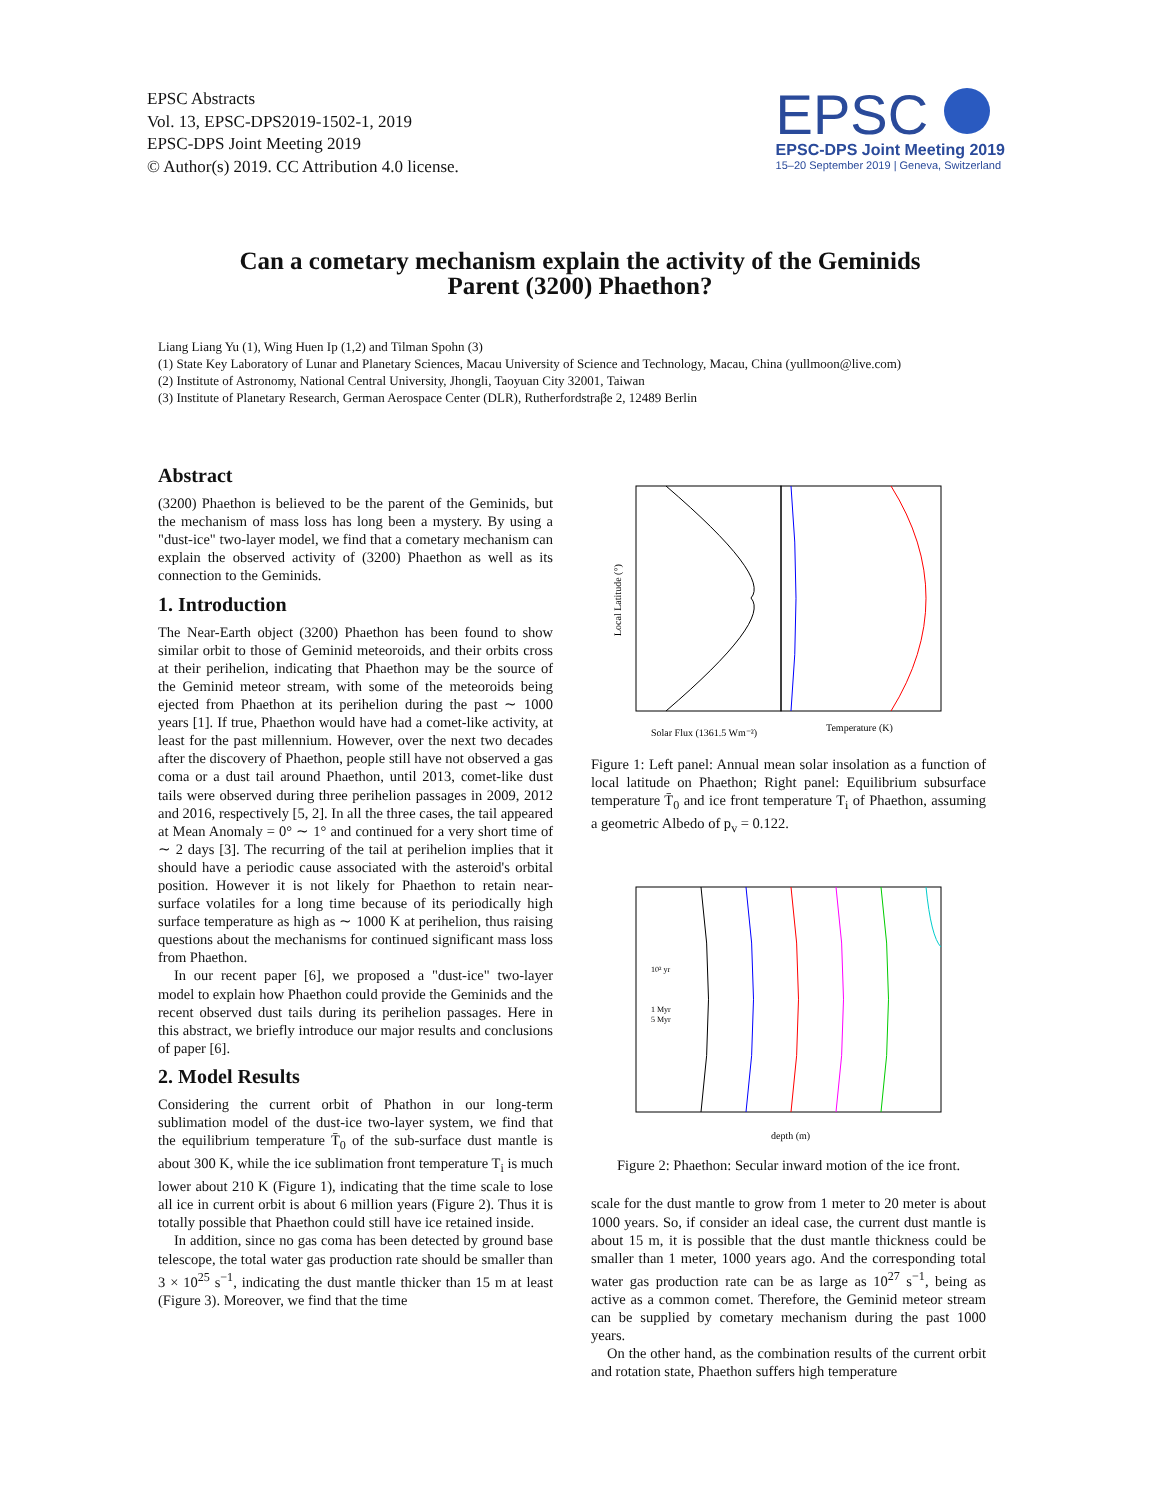EPSC Abstracts
Vol. 13, EPSC-DPS2019-1502-1, 2019
EPSC-DPS Joint Meeting 2019
© Author(s) 2019. CC Attribution 4.0 license.
EPSC
EPSC-DPS Joint Meeting 2019
15–20 September 2019 | Geneva, Switzerland
Can a cometary mechanism explain the activity of the Geminids
Parent (3200) Phaethon?
Liang Liang Yu (1), Wing Huen Ip (1,2) and Tilman Spohn (3)
(1) State Key Laboratory of Lunar and Planetary Sciences, Macau University of Science and Technology, Macau, China (yullmoon@live.com)
(2) Institute of Astronomy, National Central University, Jhongli, Taoyuan City 32001, Taiwan
(3) Institute of Planetary Research, German Aerospace Center (DLR), Rutherfordstraβe 2, 12489 Berlin
Abstract
(3200) Phaethon is believed to be the parent of the Geminids, but the mechanism of mass loss has long been a mystery. By using a "dust-ice" two-layer model, we find that a cometary mechanism can explain the observed activity of (3200) Phaethon as well as its connection to the Geminids.
1. Introduction
The Near-Earth object (3200) Phaethon has been found to show similar orbit to those of Geminid meteoroids, and their orbits cross at their perihelion, indicating that Phaethon may be the source of the Geminid meteor stream, with some of the meteoroids being ejected from Phaethon at its perihelion during the past ∼ 1000 years [1]. If true, Phaethon would have had a comet-like activity, at least for the past millennium. However, over the next two decades after the discovery of Phaethon, people still have not observed a gas coma or a dust tail around Phaethon, until 2013, comet-like dust tails were observed during three perihelion passages in 2009, 2012 and 2016, respectively [5, 2]. In all the three cases, the tail appeared at Mean Anomaly = 0° ∼ 1° and continued for a very short time of ∼ 2 days [3]. The recurring of the tail at perihelion implies that it should have a periodic cause associated with the asteroid's orbital position. However it is not likely for Phaethon to retain near-surface volatiles for a long time because of its periodically high surface temperature as high as ∼ 1000 K at perihelion, thus raising questions about the mechanisms for continued significant mass loss from Phaethon.
In our recent paper [6], we proposed a "dust-ice" two-layer model to explain how Phaethon could provide the Geminids and the recent observed dust tails during its perihelion passages. Here in this abstract, we briefly introduce our major results and conclusions of paper [6].
2. Model Results
Considering the current orbit of Phathon in our long-term sublimation model of the dust-ice two-layer system, we find that the equilibrium temperature T̄<sub>0</sub> of the sub-surface dust mantle is about 300 K, while the ice sublimation front temperature T<sub>i</sub> is much lower about 210 K (Figure 1), indicating that the time scale to lose all ice in current orbit is about 6 million years (Figure 2). Thus it is totally possible that Phaethon could still have ice retained inside.
In addition, since no gas coma has been detected by ground base telescope, the total water gas production rate should be smaller than 3 × 10<sup>25</sup> s<sup>−1</sup>, indicating the dust mantle thicker than 15 m at least (Figure 3). Moreover, we find that the time
Solar Flux (1361.5 Wm⁻²)
Temperature (K)
Local Latitude (°)
Figure 1: Left panel: Annual mean solar insolation as a function of local latitude on Phaethon; Right panel: Equilibrium subsurface temperature T̄<sub>0</sub> and ice front temperature T<sub>i</sub> of Phaethon, assuming a geometric Albedo of p<sub>v</sub> = 0.122.
depth (m)
10² yr
1 Myr
5 Myr
Figure 2: Phaethon: Secular inward motion of the ice front.
scale for the dust mantle to grow from 1 meter to 20 meter is about 1000 years. So, if consider an ideal case, the current dust mantle is about 15 m, it is possible that the dust mantle thickness could be smaller than 1 meter, 1000 years ago. And the corresponding total water gas production rate can be as large as 10<sup>27</sup> s<sup>−1</sup>, being as active as a common comet. Therefore, the Geminid meteor stream can be supplied by cometary mechanism during the past 1000 years.
On the other hand, as the combination results of the current orbit and rotation state, Phaethon suffers high temperature